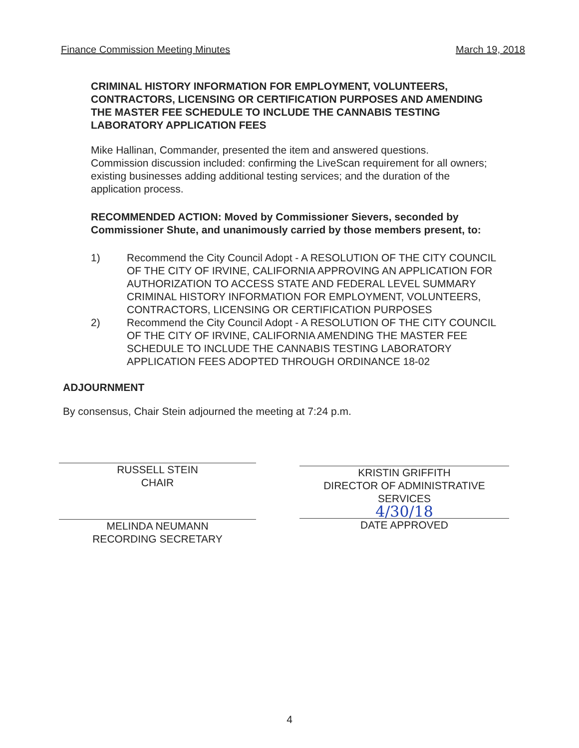Finance Commission Meeting Minutes March 19, 2018
CRIMINAL HISTORY INFORMATION FOR EMPLOYMENT, VOLUNTEERS, CONTRACTORS, LICENSING OR CERTIFICATION PURPOSES AND AMENDING THE MASTER FEE SCHEDULE TO INCLUDE THE CANNABIS TESTING LABORATORY APPLICATION FEES
Mike Hallinan, Commander, presented the item and answered questions.
Commission discussion included: confirming the LiveScan requirement for all owners; existing businesses adding additional testing services; and the duration of the application process.
RECOMMENDED ACTION: Moved by Commissioner Sievers, seconded by Commissioner Shute, and unanimously carried by those members present, to:
1) Recommend the City Council Adopt - A RESOLUTION OF THE CITY COUNCIL OF THE CITY OF IRVINE, CALIFORNIA APPROVING AN APPLICATION FOR AUTHORIZATION TO ACCESS STATE AND FEDERAL LEVEL SUMMARY CRIMINAL HISTORY INFORMATION FOR EMPLOYMENT, VOLUNTEERS, CONTRACTORS, LICENSING OR CERTIFICATION PURPOSES
2) Recommend the City Council Adopt - A RESOLUTION OF THE CITY COUNCIL OF THE CITY OF IRVINE, CALIFORNIA AMENDING THE MASTER FEE SCHEDULE TO INCLUDE THE CANNABIS TESTING LABORATORY APPLICATION FEES ADOPTED THROUGH ORDINANCE 18-02
ADJOURNMENT
By consensus, Chair Stein adjourned the meeting at 7:24 p.m.
RUSSELL STEIN
CHAIR
MELINDA NEUMANN
RECORDING SECRETARY
KRISTIN GRIFFITH
DIRECTOR OF ADMINISTRATIVE SERVICES
4/30/18
DATE APPROVED
4